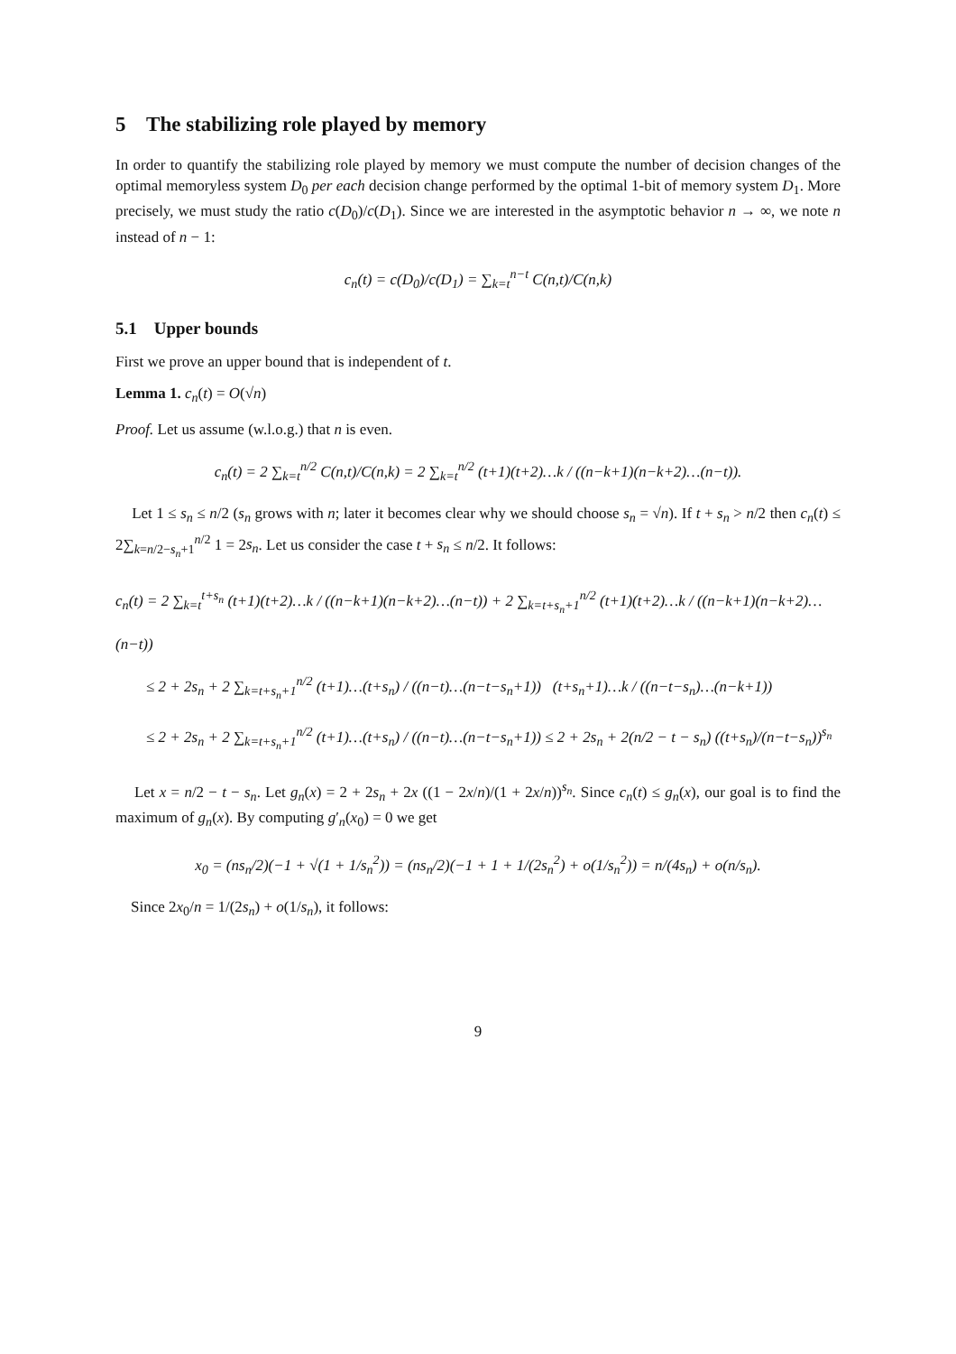5 The stabilizing role played by memory
In order to quantify the stabilizing role played by memory we must compute the number of decision changes of the optimal memoryless system D<sub>0</sub> per each decision change performed by the optimal 1-bit of memory system D<sub>1</sub>. More precisely, we must study the ratio c(D<sub>0</sub>)/c(D<sub>1</sub>). Since we are interested in the asymptotic behavior n → ∞, we note n instead of n − 1:
c<sub>n</sub>(t) = c(D<sub>0</sub>)/c(D<sub>1</sub>) = ∑<sub>k=t</sub><sup>n−t</sup> C(n,t)/C(n,k)
5.1 Upper bounds
First we prove an upper bound that is independent of t.
Lemma 1. c<sub>n</sub>(t) = O(√n)
Proof. Let us assume (w.l.o.g.) that n is even.
c<sub>n</sub>(t) = 2 ∑<sub>k=t</sub><sup>n/2</sup> C(n,t)/C(n,k) = 2 ∑<sub>k=t</sub><sup>n/2</sup> (t+1)(t+2)…k / ((n−k+1)(n−k+2)…(n−t)).
Let 1 ≤ s<sub>n</sub> ≤ n/2 (s<sub>n</sub> grows with n; later it becomes clear why we should choose s<sub>n</sub> = √n). If t + s<sub>n</sub> > n/2 then c<sub>n</sub>(t) ≤ 2∑<sub>k=n/2−s<sub>n</sub>+1</sub><sup>n/2</sup> 1 = 2s<sub>n</sub>. Let us consider the case t + s<sub>n</sub> ≤ n/2. It follows:
c<sub>n</sub>(t) = 2 ∑<sub>k=t</sub><sup>t+s<sub>n</sub></sup> (t+1)(t+2)…k / ((n−k+1)(n−k+2)…(n−t)) + 2 ∑<sub>k=t+s<sub>n</sub>+1</sub><sup>n/2</sup> (t+1)(t+2)…k / ((n−k+1)(n−k+2)…(n−t))
≤ 2 + 2s<sub>n</sub> + 2 ∑<sub>k=t+s<sub>n</sub>+1</sub><sup>n/2</sup> (t+1)…(t+s<sub>n</sub>) / ((n−t)…(n−t−s<sub>n</sub>+1)) (t+s<sub>n</sub>+1)…k / ((n−t−s<sub>n</sub>)…(n−k+1))
≤ 2 + 2s<sub>n</sub> + 2 ∑<sub>k=t+s<sub>n</sub>+1</sub><sup>n/2</sup> (t+1)…(t+s<sub>n</sub>) / ((n−t)…(n−t−s<sub>n</sub>+1)) ≤ 2 + 2s<sub>n</sub> + 2(n/2 − t − s<sub>n</sub>) ((t+s<sub>n</sub>)/(n−t−s<sub>n</sub>))<sup>s<sub>n</sub></sup>
Let x = n/2 − t − s<sub>n</sub>. Let g<sub>n</sub>(x) = 2 + 2s<sub>n</sub> + 2x ((1 − 2x/n)/(1 + 2x/n))<sup>s<sub>n</sub></sup>. Since c<sub>n</sub>(t) ≤ g<sub>n</sub>(x), our goal is to find the maximum of g<sub>n</sub>(x). By computing g′<sub>n</sub>(x<sub>0</sub>) = 0 we get
x<sub>0</sub> = (ns<sub>n</sub>/2)(−1 + √(1 + 1/s<sub>n</sub><sup>2</sup>)) = (ns<sub>n</sub>/2)(−1 + 1 + 1/(2s<sub>n</sub><sup>2</sup>) + o(1/s<sub>n</sub><sup>2</sup>)) = n/(4s<sub>n</sub>) + o(n/s<sub>n</sub>).
Since 2x<sub>0</sub>/n = 1/(2s<sub>n</sub>) + o(1/s<sub>n</sub>), it follows:
9